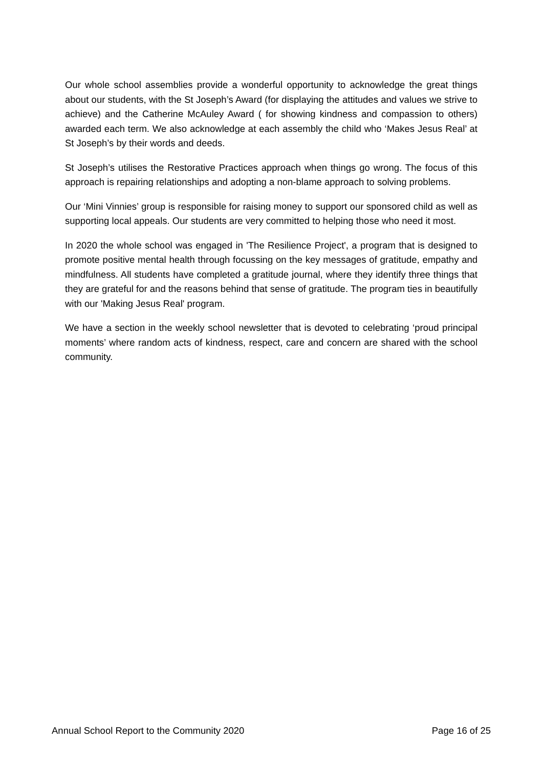Our whole school assemblies provide a wonderful opportunity to acknowledge the great things about our students, with the St Joseph’s Award (for displaying the attitudes and values we strive to achieve) and the Catherine McAuley Award ( for showing kindness and compassion to others) awarded each term. We also acknowledge at each assembly the child who ‘Makes Jesus Real’ at St Joseph’s by their words and deeds.
St Joseph’s utilises the Restorative Practices approach when things go wrong. The focus of this approach is repairing relationships and adopting a non-blame approach to solving problems.
Our ‘Mini Vinnies’ group is responsible for raising money to support our sponsored child as well as supporting local appeals. Our students are very committed to helping those who need it most.
In 2020 the whole school was engaged in 'The Resilience Project', a program that is designed to promote positive mental health through focussing on the key messages of gratitude, empathy and mindfulness. All students have completed a gratitude journal, where they identify three things that they are grateful for and the reasons behind that sense of gratitude. The program ties in beautifully with our 'Making Jesus Real' program.
We have a section in the weekly school newsletter that is devoted to celebrating ‘proud principal moments’ where random acts of kindness, respect, care and concern are shared with the school community.
Annual School Report to the Community 2020 Page 16 of 25